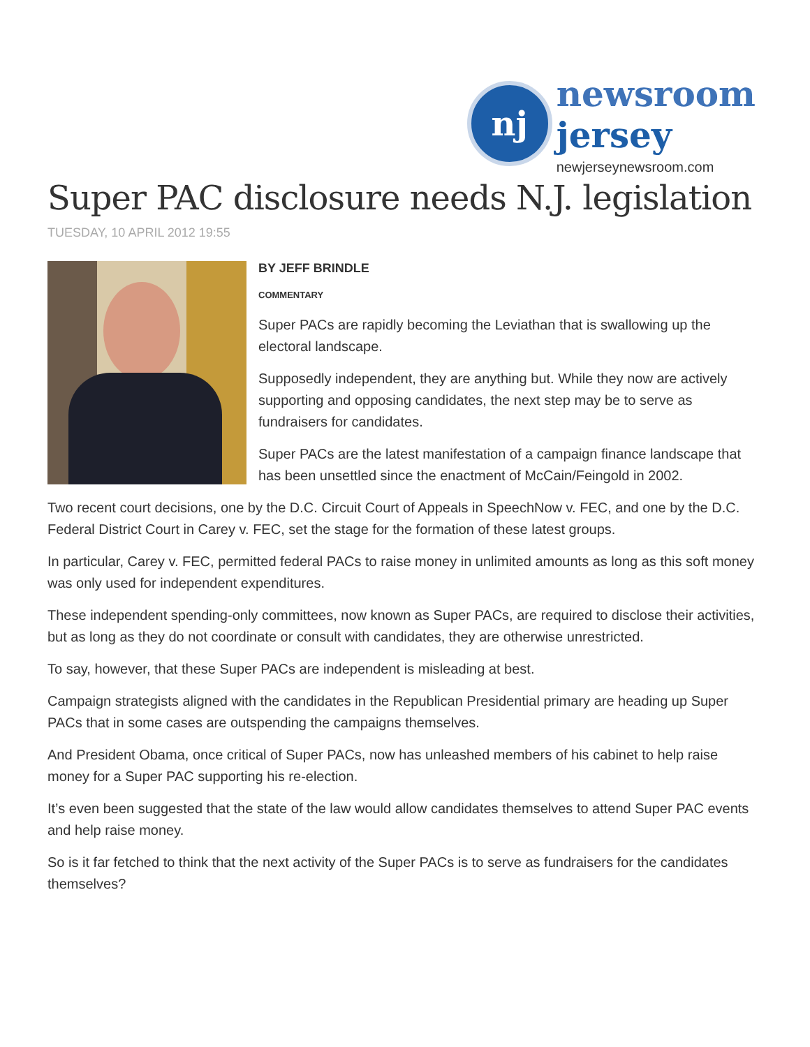nj
newsroom
jersey
newjerseynewsroom.com
Super PAC disclosure needs N.J. legislation
TUESDAY, 10 APRIL 2012 19:55
BY JEFF BRINDLE
COMMENTARY
Super PACs are rapidly becoming the Leviathan that is swallowing up the electoral landscape.
Supposedly independent, they are anything but. While they now are actively supporting and opposing candidates, the next step may be to serve as fundraisers for candidates.
Super PACs are the latest manifestation of a campaign finance landscape that has been unsettled since the enactment of McCain/Feingold in 2002.
Two recent court decisions, one by the D.C. Circuit Court of Appeals in SpeechNow v. FEC, and one by the D.C. Federal District Court in Carey v. FEC, set the stage for the formation of these latest groups.
In particular, Carey v. FEC, permitted federal PACs to raise money in unlimited amounts as long as this soft money was only used for independent expenditures.
These independent spending-only committees, now known as Super PACs, are required to disclose their activities, but as long as they do not coordinate or consult with candidates, they are otherwise unrestricted.
To say, however, that these Super PACs are independent is misleading at best.
Campaign strategists aligned with the candidates in the Republican Presidential primary are heading up Super PACs that in some cases are outspending the campaigns themselves.
And President Obama, once critical of Super PACs, now has unleashed members of his cabinet to help raise money for a Super PAC supporting his re-election.
It’s even been suggested that the state of the law would allow candidates themselves to attend Super PAC events and help raise money.
So is it far fetched to think that the next activity of the Super PACs is to serve as fundraisers for the candidates themselves?